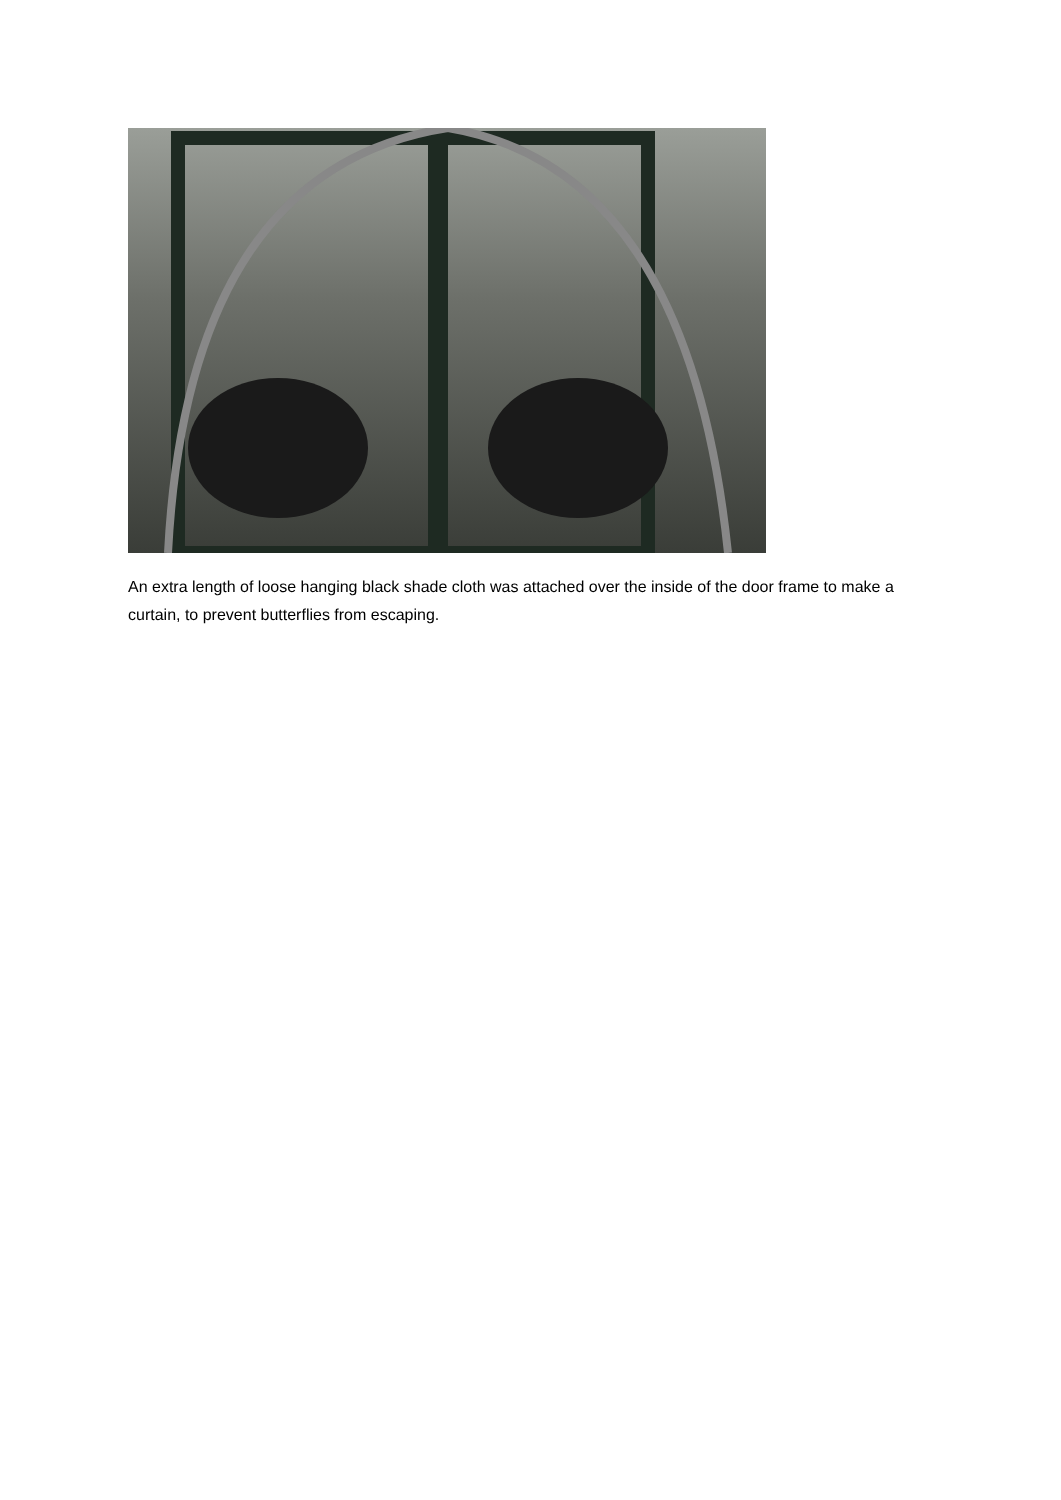An extra length of loose hanging black shade cloth was attached over the inside of the door frame to make a curtain, to prevent butterflies from escaping.